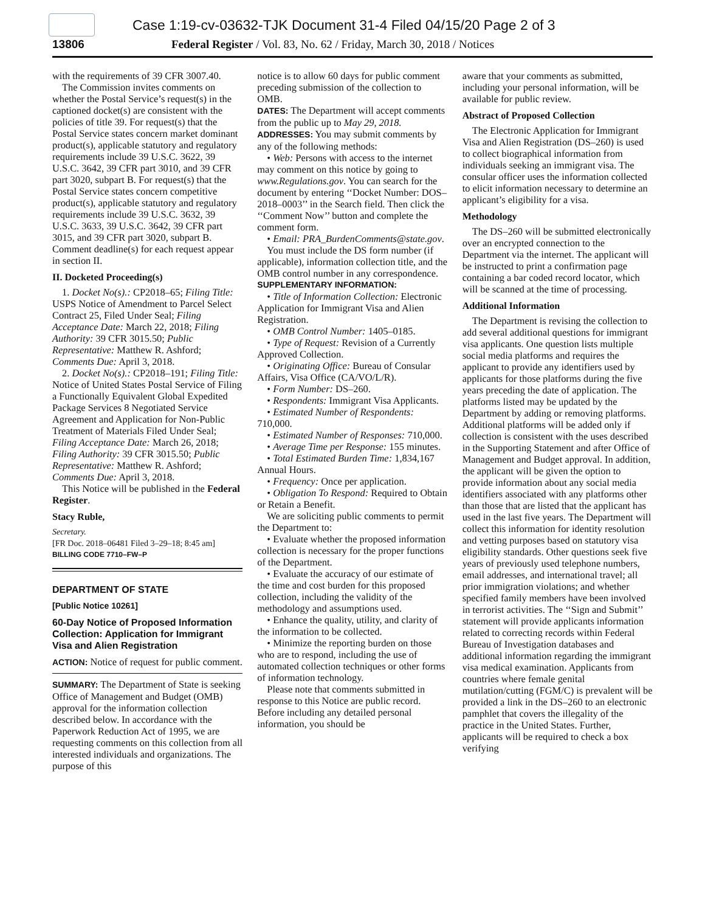Case 1:19-cv-03632-TJK Document 31-4 Filed 04/15/20 Page 2 of 3
13806 Federal Register / Vol. 83, No. 62 / Friday, March 30, 2018 / Notices
with the requirements of 39 CFR 3007.40.
The Commission invites comments on whether the Postal Service’s request(s) in the captioned docket(s) are consistent with the policies of title 39. For request(s) that the Postal Service states concern market dominant product(s), applicable statutory and regulatory requirements include 39 U.S.C. 3622, 39 U.S.C. 3642, 39 CFR part 3010, and 39 CFR part 3020, subpart B. For request(s) that the Postal Service states concern competitive product(s), applicable statutory and regulatory requirements include 39 U.S.C. 3632, 39 U.S.C. 3633, 39 U.S.C. 3642, 39 CFR part 3015, and 39 CFR part 3020, subpart B. Comment deadline(s) for each request appear in section II.
II. Docketed Proceeding(s)
1. Docket No(s).: CP2018–65; Filing Title: USPS Notice of Amendment to Parcel Select Contract 25, Filed Under Seal; Filing Acceptance Date: March 22, 2018; Filing Authority: 39 CFR 3015.50; Public Representative: Matthew R. Ashford; Comments Due: April 3, 2018.
2. Docket No(s).: CP2018–191; Filing Title: Notice of United States Postal Service of Filing a Functionally Equivalent Global Expedited Package Services 8 Negotiated Service Agreement and Application for Non-Public Treatment of Materials Filed Under Seal; Filing Acceptance Date: March 26, 2018; Filing Authority: 39 CFR 3015.50; Public Representative: Matthew R. Ashford; Comments Due: April 3, 2018.
This Notice will be published in the Federal Register.
Stacy Ruble,
Secretary.
[FR Doc. 2018–06481 Filed 3–29–18; 8:45 am]
BILLING CODE 7710–FW–P
DEPARTMENT OF STATE
[Public Notice 10261]
60-Day Notice of Proposed Information Collection: Application for Immigrant Visa and Alien Registration
ACTION: Notice of request for public comment.
SUMMARY: The Department of State is seeking Office of Management and Budget (OMB) approval for the information collection described below. In accordance with the Paperwork Reduction Act of 1995, we are requesting comments on this collection from all interested individuals and organizations. The purpose of this
notice is to allow 60 days for public comment preceding submission of the collection to OMB.
DATES: The Department will accept comments from the public up to May 29, 2018.
ADDRESSES: You may submit comments by any of the following methods:
• Web: Persons with access to the internet may comment on this notice by going to www.Regulations.gov. You can search for the document by entering ‘‘Docket Number: DOS–2018–0003’’ in the Search field. Then click the ‘‘Comment Now’’ button and complete the comment form.
• Email: PRA_BurdenComments@state.gov.
You must include the DS form number (if applicable), information collection title, and the OMB control number in any correspondence.
SUPPLEMENTARY INFORMATION:
• Title of Information Collection: Electronic Application for Immigrant Visa and Alien Registration.
• OMB Control Number: 1405–0185.
• Type of Request: Revision of a Currently Approved Collection.
• Originating Office: Bureau of Consular Affairs, Visa Office (CA/VO/L/R).
• Form Number: DS–260.
• Respondents: Immigrant Visa Applicants.
• Estimated Number of Respondents: 710,000.
• Estimated Number of Responses: 710,000.
• Average Time per Response: 155 minutes.
• Total Estimated Burden Time: 1,834,167 Annual Hours.
• Frequency: Once per application.
• Obligation To Respond: Required to Obtain or Retain a Benefit.
We are soliciting public comments to permit the Department to:
• Evaluate whether the proposed information collection is necessary for the proper functions of the Department.
• Evaluate the accuracy of our estimate of the time and cost burden for this proposed collection, including the validity of the methodology and assumptions used.
• Enhance the quality, utility, and clarity of the information to be collected.
• Minimize the reporting burden on those who are to respond, including the use of automated collection techniques or other forms of information technology.
Please note that comments submitted in response to this Notice are public record. Before including any detailed personal information, you should be
aware that your comments as submitted, including your personal information, will be available for public review.
Abstract of Proposed Collection
The Electronic Application for Immigrant Visa and Alien Registration (DS–260) is used to collect biographical information from individuals seeking an immigrant visa. The consular officer uses the information collected to elicit information necessary to determine an applicant’s eligibility for a visa.
Methodology
The DS–260 will be submitted electronically over an encrypted connection to the Department via the internet. The applicant will be instructed to print a confirmation page containing a bar coded record locator, which will be scanned at the time of processing.
Additional Information
The Department is revising the collection to add several additional questions for immigrant visa applicants. One question lists multiple social media platforms and requires the applicant to provide any identifiers used by applicants for those platforms during the five years preceding the date of application. The platforms listed may be updated by the Department by adding or removing platforms. Additional platforms will be added only if collection is consistent with the uses described in the Supporting Statement and after Office of Management and Budget approval. In addition, the applicant will be given the option to provide information about any social media identifiers associated with any platforms other than those that are listed that the applicant has used in the last five years. The Department will collect this information for identity resolution and vetting purposes based on statutory visa eligibility standards. Other questions seek five years of previously used telephone numbers, email addresses, and international travel; all prior immigration violations; and whether specified family members have been involved in terrorist activities. The ‘‘Sign and Submit’’ statement will provide applicants information related to correcting records within Federal Bureau of Investigation databases and additional information regarding the immigrant visa medical examination. Applicants from countries where female genital mutilation/cutting (FGM/C) is prevalent will be provided a link in the DS–260 to an electronic pamphlet that covers the illegality of the practice in the United States. Further, applicants will be required to check a box verifying